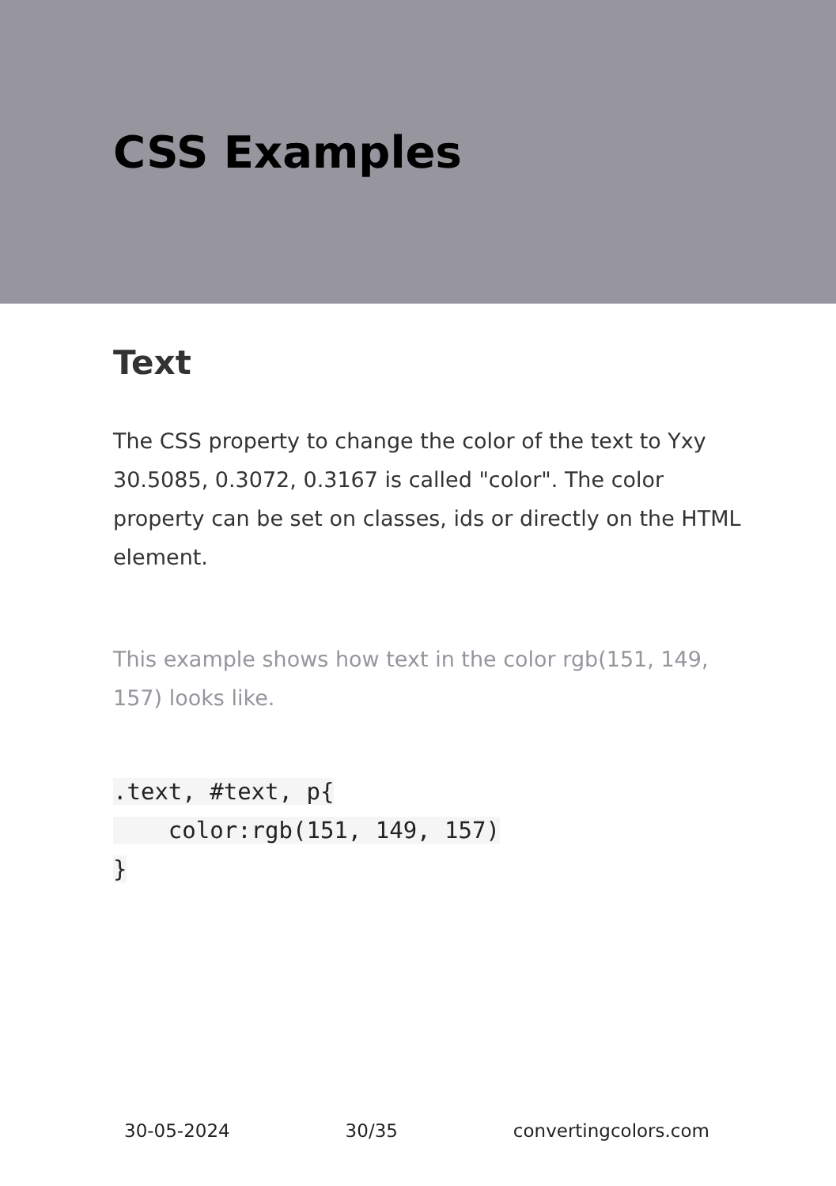CSS Examples
Text
The CSS property to change the color of the text to Yxy 30.5085, 0.3072, 0.3167 is called "color". The color property can be set on classes, ids or directly on the HTML element.
This example shows how text in the color rgb(151, 149, 157) looks like.
.text, #text, p{
    color:rgb(151, 149, 157)
}
30-05-2024 30/35 convertingcolors.com